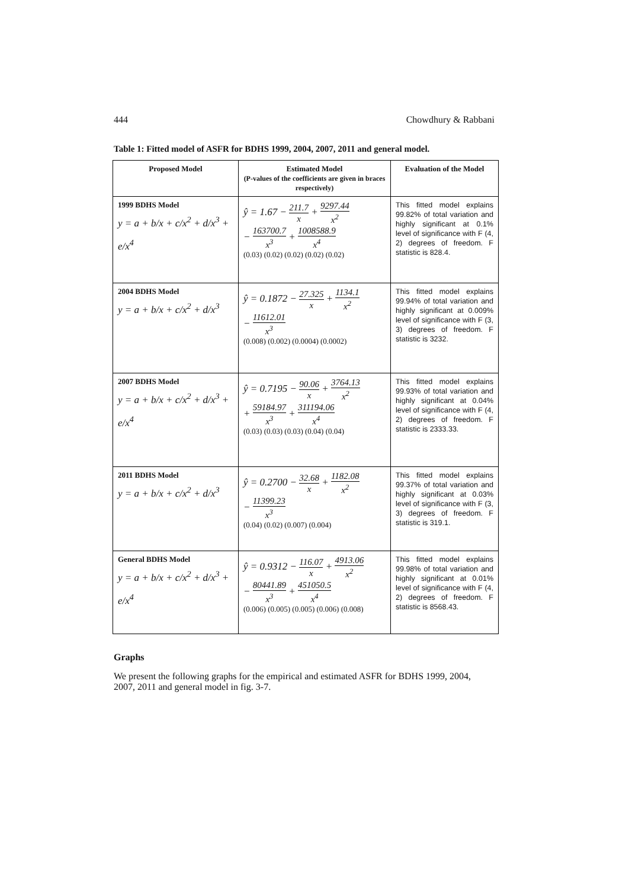444 Chowdhury & Rabbani
Table 1: Fitted model of ASFR for BDHS 1999, 2004, 2007, 2011 and general model.
| Proposed Model | Estimated Model (P-values of the coefficients are given in braces respectively) | Evaluation of the Model |
| --- | --- | --- |
| 1999 BDHS Model y = a + b/x + c/x<sup>2</sup> + d/x<sup>3</sup> + e/x<sup>4</sup> | ŷ = 1.67 − 211.7 x + 9297.44 x<sup>2</sup> − 163700.7 x<sup>3</sup> + 1008588.9 x<sup>4</sup> (0.03) (0.02) (0.02) (0.02) (0.02) | This fitted model explains 99.82% of total variation and highly significant at 0.1% level of significance with F (4, 2) degrees of freedom. F statistic is 828.4. |
| 2004 BDHS Model y = a + b/x + c/x<sup>2</sup> + d/x<sup>3</sup> | ŷ = 0.1872 − 27.325 x + 1134.1 x<sup>2</sup> − 11612.01 x<sup>3</sup> (0.008) (0.002) (0.0004) (0.0002) | This fitted model explains 99.94% of total variation and highly significant at 0.009% level of significance with F (3, 3) degrees of freedom. F statistic is 3232. |
| 2007 BDHS Model y = a + b/x + c/x<sup>2</sup> + d/x<sup>3</sup> + e/x<sup>4</sup> | ŷ = 0.7195 − 90.06 x + 3764.13 x<sup>2</sup> + 59184.97 x<sup>3</sup> + 311194.06 x<sup>4</sup> (0.03) (0.03) (0.03) (0.04) (0.04) | This fitted model explains 99.93% of total variation and highly significant at 0.04% level of significance with F (4, 2) degrees of freedom. F statistic is 2333.33. |
| 2011 BDHS Model y = a + b/x + c/x<sup>2</sup> + d/x<sup>3</sup> | ŷ = 0.2700 − 32.68 x + 1182.08 x<sup>2</sup> − 11399.23 x<sup>3</sup> (0.04) (0.02) (0.007) (0.004) | This fitted model explains 99.37% of total variation and highly significant at 0.03% level of significance with F (3, 3) degrees of freedom. F statistic is 319.1. |
| General BDHS Model y = a + b/x + c/x<sup>2</sup> + d/x<sup>3</sup> + e/x<sup>4</sup> | ŷ = 0.9312 − 116.07 x + 4913.06 x<sup>2</sup> − 80441.89 x<sup>3</sup> + 451050.5 x<sup>4</sup> (0.006) (0.005) (0.005) (0.006) (0.008) | This fitted model explains 99.98% of total variation and highly significant at 0.01% level of significance with F (4, 2) degrees of freedom. F statistic is 8568.43. |
Graphs
We present the following graphs for the empirical and estimated ASFR for BDHS 1999, 2004, 2007, 2011 and general model in fig. 3-7.